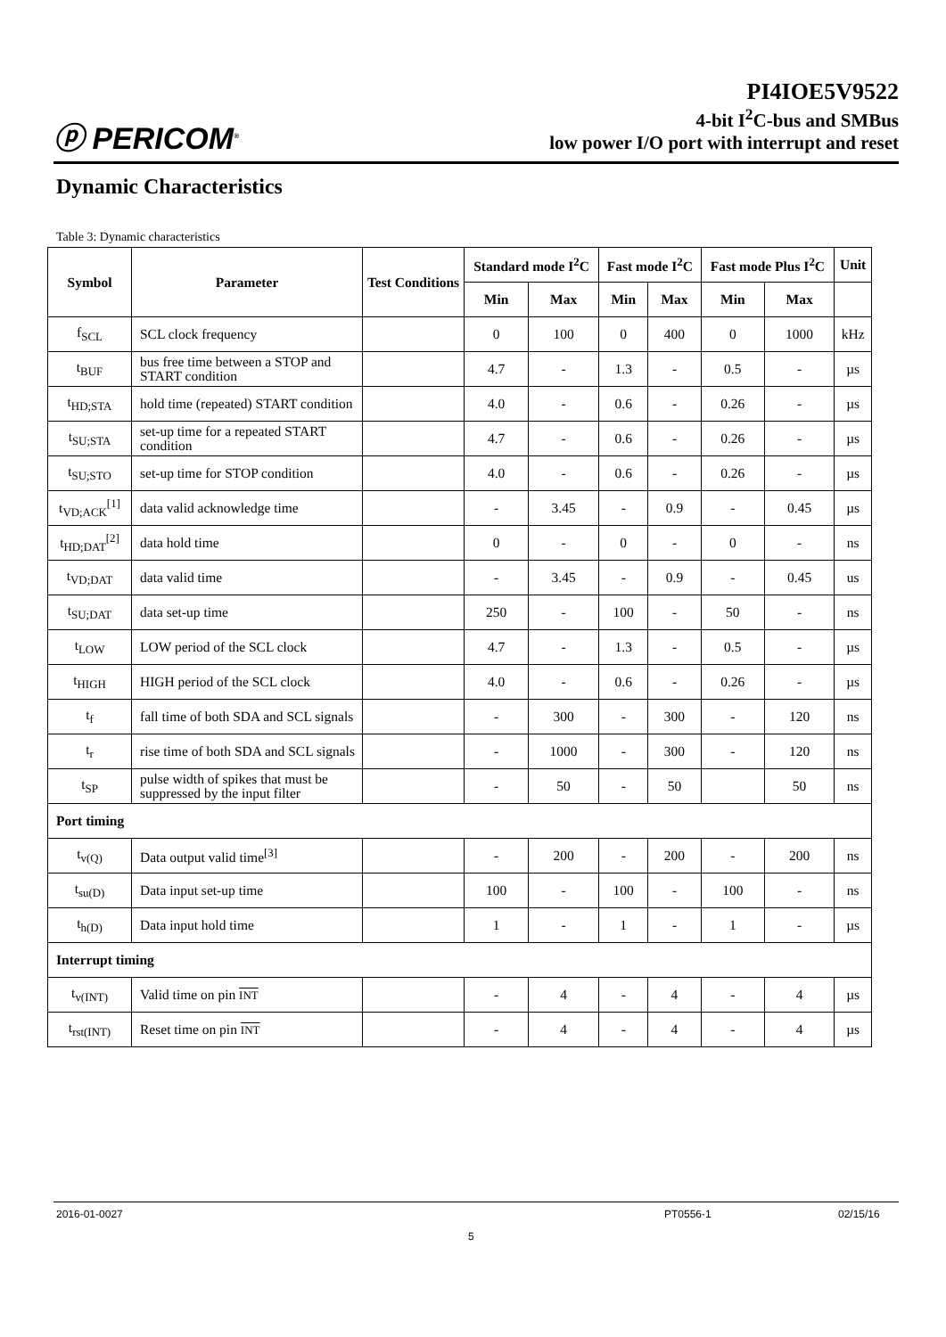ⓟ PERICOM<sup>®</sup>
PI4IOE5V9522
4-bit I<sup>2</sup>C-bus and SMBus
low power I/O port with interrupt and reset
Dynamic Characteristics
Table 3: Dynamic characteristics
| Symbol | Parameter | Test Conditions | Standard mode I<sup>2</sup>C | | Fast mode I<sup>2</sup>C | | Fast mode Plus I<sup>2</sup>C | | Unit |
| --- | --- | --- | --- | --- | --- | --- | --- | --- | --- |
| | | | Min | Max | Min | Max | Min | Max | |
| f<sub>SCL</sub> | SCL clock frequency | | 0 | 100 | 0 | 400 | 0 | 1000 | kHz |
| t<sub>BUF</sub> | bus free time between a STOP and START condition | | 4.7 | - | 1.3 | - | 0.5 | - | µs |
| t<sub>HD;STA</sub> | hold time (repeated) START condition | | 4.0 | - | 0.6 | - | 0.26 | - | µs |
| t<sub>SU;STA</sub> | set-up time for a repeated START condition | | 4.7 | - | 0.6 | - | 0.26 | - | µs |
| t<sub>SU;STO</sub> | set-up time for STOP condition | | 4.0 | - | 0.6 | - | 0.26 | - | µs |
| t<sub>VD;ACK</sub><sup>[1]</sup> | data valid acknowledge time | | - | 3.45 | - | 0.9 | - | 0.45 | µs |
| t<sub>HD;DAT</sub><sup>[2]</sup> | data hold time | | 0 | - | 0 | - | 0 | - | ns |
| t<sub>VD;DAT</sub> | data valid time | | - | 3.45 | - | 0.9 | - | 0.45 | us |
| t<sub>SU;DAT</sub> | data set-up time | | 250 | - | 100 | - | 50 | - | ns |
| t<sub>LOW</sub> | LOW period of the SCL clock | | 4.7 | - | 1.3 | - | 0.5 | - | µs |
| t<sub>HIGH</sub> | HIGH period of the SCL clock | | 4.0 | - | 0.6 | - | 0.26 | - | µs |
| t<sub>f</sub> | fall time of both SDA and SCL signals | | - | 300 | - | 300 | - | 120 | ns |
| t<sub>r</sub> | rise time of both SDA and SCL signals | | - | 1000 | - | 300 | - | 120 | ns |
| t<sub>SP</sub> | pulse width of spikes that must be suppressed by the input filter | | - | 50 | - | 50 | | 50 | ns |
| Port timing | | | | | | | | | |
| t<sub>v(Q)</sub> | Data output valid time<sup>[3]</sup> | | - | 200 | - | 200 | - | 200 | ns |
| t<sub>su(D)</sub> | Data input set-up time | | 100 | - | 100 | - | 100 | - | ns |
| t<sub>h(D)</sub> | Data input hold time | | 1 | - | 1 | - | 1 | - | µs |
| Interrupt timing | | | | | | | | | |
| t<sub>v(INT)</sub> | Valid time on pin INT | | - | 4 | - | 4 | - | 4 | µs |
| t<sub>rst(INT)</sub> | Reset time on pin INT | | - | 4 | - | 4 | - | 4 | µs |
2016-01-0027 PT0556-1 02/15/16
5